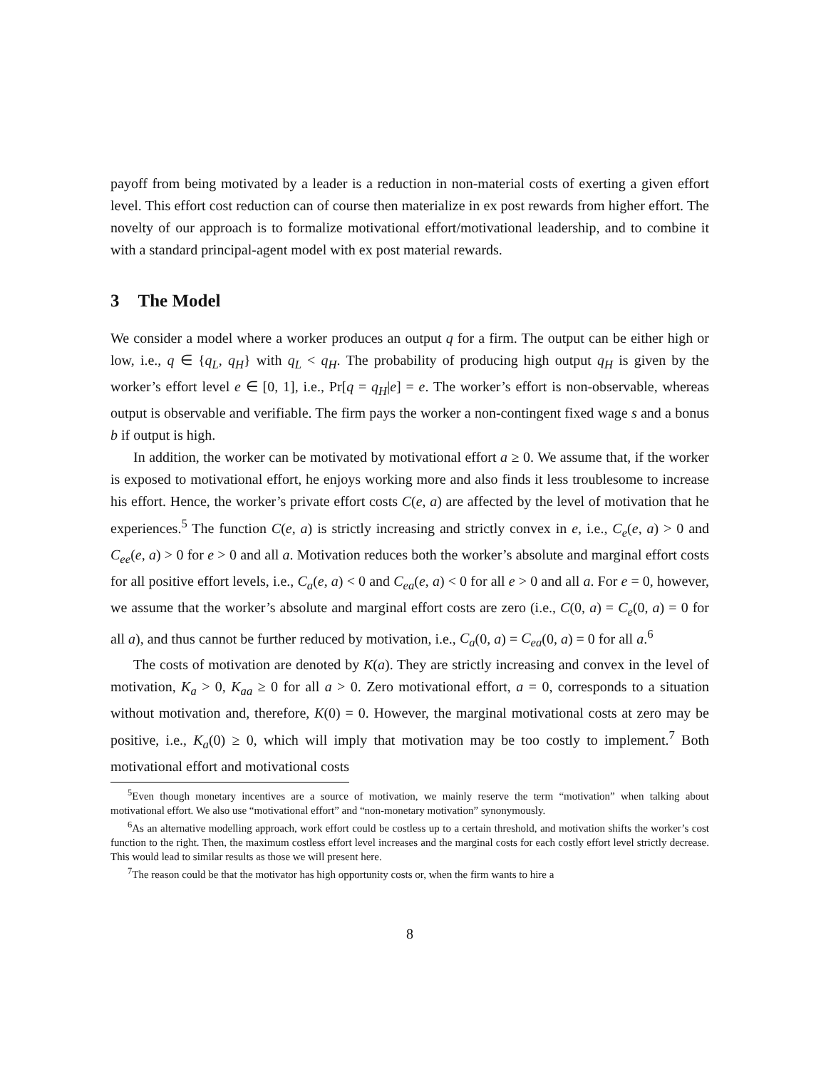payoff from being motivated by a leader is a reduction in non-material costs of exerting a given effort level. This effort cost reduction can of course then materialize in ex post rewards from higher effort. The novelty of our approach is to formalize motivational effort/motivational leadership, and to combine it with a standard principal-agent model with ex post material rewards.
3 The Model
We consider a model where a worker produces an output q for a firm. The output can be either high or low, i.e., q ∈ {q<sub>L</sub>, q<sub>H</sub>} with q<sub>L</sub> < q<sub>H</sub>. The probability of producing high output q<sub>H</sub> is given by the worker’s effort level e ∈ [0, 1], i.e., Pr[q = q<sub>H</sub>|e] = e. The worker’s effort is non-observable, whereas output is observable and verifiable. The firm pays the worker a non-contingent fixed wage s and a bonus b if output is high.
In addition, the worker can be motivated by motivational effort a ≥ 0. We assume that, if the worker is exposed to motivational effort, he enjoys working more and also finds it less troublesome to increase his effort. Hence, the worker’s private effort costs C(e, a) are affected by the level of motivation that he experiences.<sup>5</sup> The function C(e, a) is strictly increasing and strictly convex in e, i.e., C<sub>e</sub>(e, a) > 0 and C<sub>ee</sub>(e, a) > 0 for e > 0 and all a. Motivation reduces both the worker’s absolute and marginal effort costs for all positive effort levels, i.e., C<sub>a</sub>(e, a) < 0 and C<sub>ea</sub>(e, a) < 0 for all e > 0 and all a. For e = 0, however, we assume that the worker’s absolute and marginal effort costs are zero (i.e., C(0, a) = C<sub>e</sub>(0, a) = 0 for all a), and thus cannot be further reduced by motivation, i.e., C<sub>a</sub>(0, a) = C<sub>ea</sub>(0, a) = 0 for all a.<sup>6</sup>
The costs of motivation are denoted by K(a). They are strictly increasing and convex in the level of motivation, K<sub>a</sub> > 0, K<sub>aa</sub> ≥ 0 for all a > 0. Zero motivational effort, a = 0, corresponds to a situation without motivation and, therefore, K(0) = 0. However, the marginal motivational costs at zero may be positive, i.e., K<sub>a</sub>(0) ≥ 0, which will imply that motivation may be too costly to implement.<sup>7</sup> Both motivational effort and motivational costs
<sup>5</sup> Even though monetary incentives are a source of motivation, we mainly reserve the term “motivation” when talking about motivational effort. We also use “motivational effort” and “non-monetary motivation” synonymously.
<sup>6</sup> As an alternative modelling approach, work effort could be costless up to a certain threshold, and motivation shifts the worker’s cost function to the right. Then, the maximum costless effort level increases and the marginal costs for each costly effort level strictly decrease. This would lead to similar results as those we will present here.
<sup>7</sup> The reason could be that the motivator has high opportunity costs or, when the firm wants to hire a
8